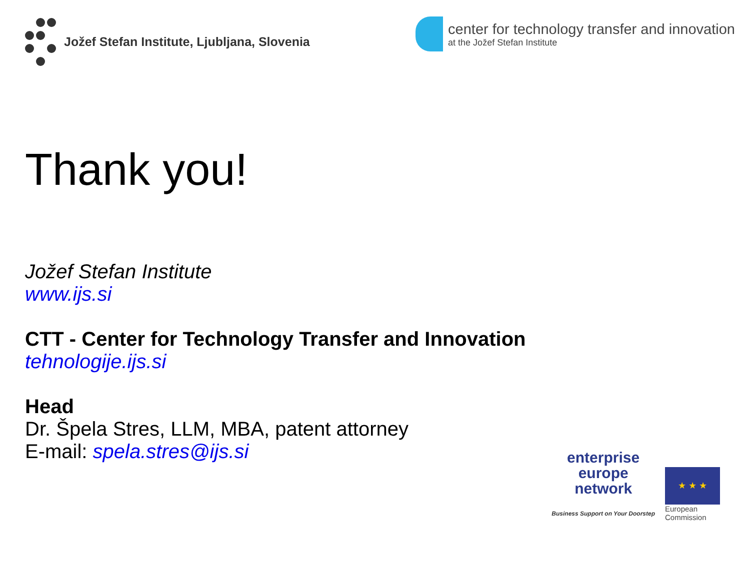Jožef Stefan Institute, Ljubljana, Slovenia
center for technology transfer and innovation
at the Jožef Stefan Institute
Thank you!
Jožef Stefan Institute
www.ijs.si
CTT - Center for Technology Transfer and Innovation
tehnologije.ijs.si
Head
Dr. Špela Stres, LLM, MBA, patent attorney
E-mail: spela.stres@ijs.si
enterprise
europe
network
Business Support on Your Doorstep
★ ★ ★
European
Commission